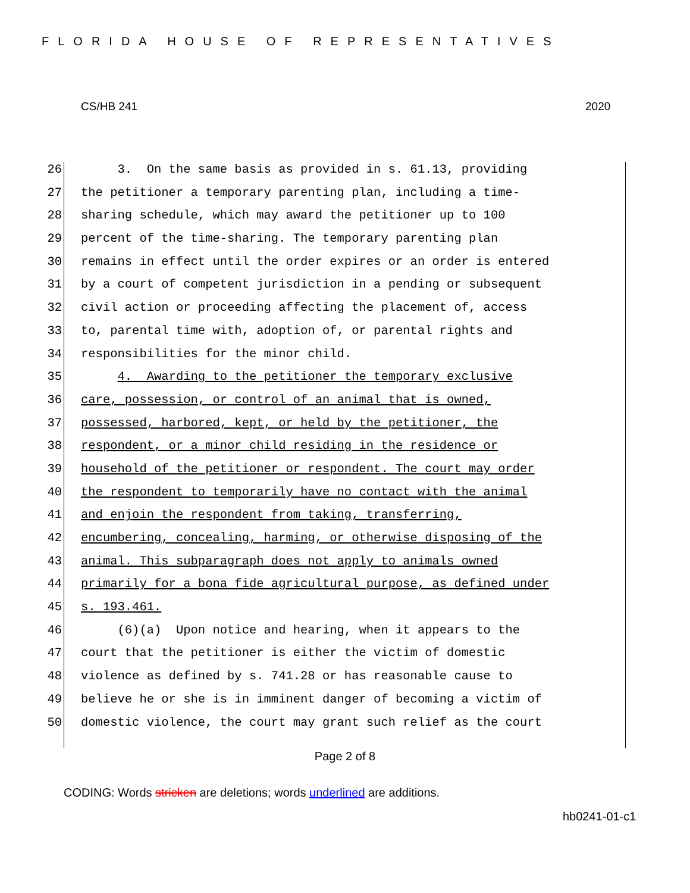FLORIDA HOUSE OF REPRESENTATIVES
CS/HB 241 2020
26 3. On the same basis as provided in s. 61.13, providing
27 the petitioner a temporary parenting plan, including a time-
28 sharing schedule, which may award the petitioner up to 100
29 percent of the time-sharing. The temporary parenting plan
30 remains in effect until the order expires or an order is entered
31 by a court of competent jurisdiction in a pending or subsequent
32 civil action or proceeding affecting the placement of, access
33 to, parental time with, adoption of, or parental rights and
34 responsibilities for the minor child.
35 4. Awarding to the petitioner the temporary exclusive
36 care, possession, or control of an animal that is owned,
37 possessed, harbored, kept, or held by the petitioner, the
38 respondent, or a minor child residing in the residence or
39 household of the petitioner or respondent. The court may order
40 the respondent to temporarily have no contact with the animal
41 and enjoin the respondent from taking, transferring,
42 encumbering, concealing, harming, or otherwise disposing of the
43 animal. This subparagraph does not apply to animals owned
44 primarily for a bona fide agricultural purpose, as defined under
45 s. 193.461.
46 (6)(a) Upon notice and hearing, when it appears to the
47 court that the petitioner is either the victim of domestic
48 violence as defined by s. 741.28 or has reasonable cause to
49 believe he or she is in imminent danger of becoming a victim of
50 domestic violence, the court may grant such relief as the court
Page 2 of 8
CODING: Words stricken are deletions; words underlined are additions.
hb0241-01-c1